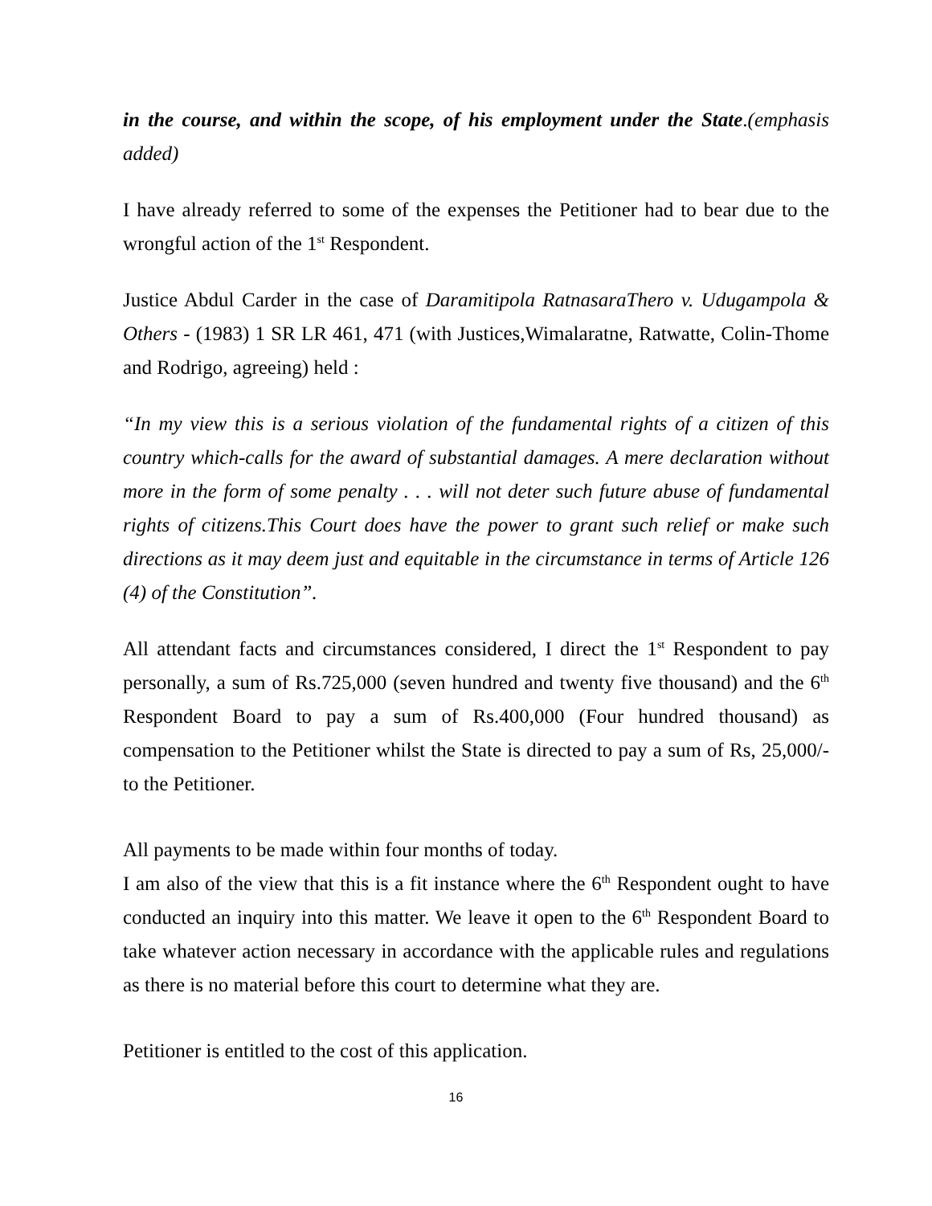in the course, and within the scope, of his employment under the State.(emphasis added)
I have already referred to some of the expenses the Petitioner had to bear due to the wrongful action of the 1<sup>st</sup> Respondent.
Justice Abdul Carder in the case of Daramitipola RatnasaraThero v. Udugampola & Others - (1983) 1 SR LR 461, 471 (with Justices,Wimalaratne, Ratwatte, Colin-Thome and Rodrigo, agreeing) held :
“In my view this is a serious violation of the fundamental rights of a citizen of this country which-calls for the award of substantial damages. A mere declaration without more in the form of some penalty . . . will not deter such future abuse of fundamental rights of citizens.This Court does have the power to grant such relief or make such directions as it may deem just and equitable in the circumstance in terms of Article 126 (4) of the Constitution”.
All attendant facts and circumstances considered, I direct the 1<sup>st</sup> Respondent to pay personally, a sum of Rs.725,000 (seven hundred and twenty five thousand) and the 6<sup>th</sup> Respondent Board to pay a sum of Rs.400,000 (Four hundred thousand) as compensation to the Petitioner whilst the State is directed to pay a sum of Rs, 25,000/- to the Petitioner.
All payments to be made within four months of today.
I am also of the view that this is a fit instance where the 6<sup>th</sup> Respondent ought to have conducted an inquiry into this matter. We leave it open to the 6<sup>th</sup> Respondent Board to take whatever action necessary in accordance with the applicable rules and regulations as there is no material before this court to determine what they are.
Petitioner is entitled to the cost of this application.
16